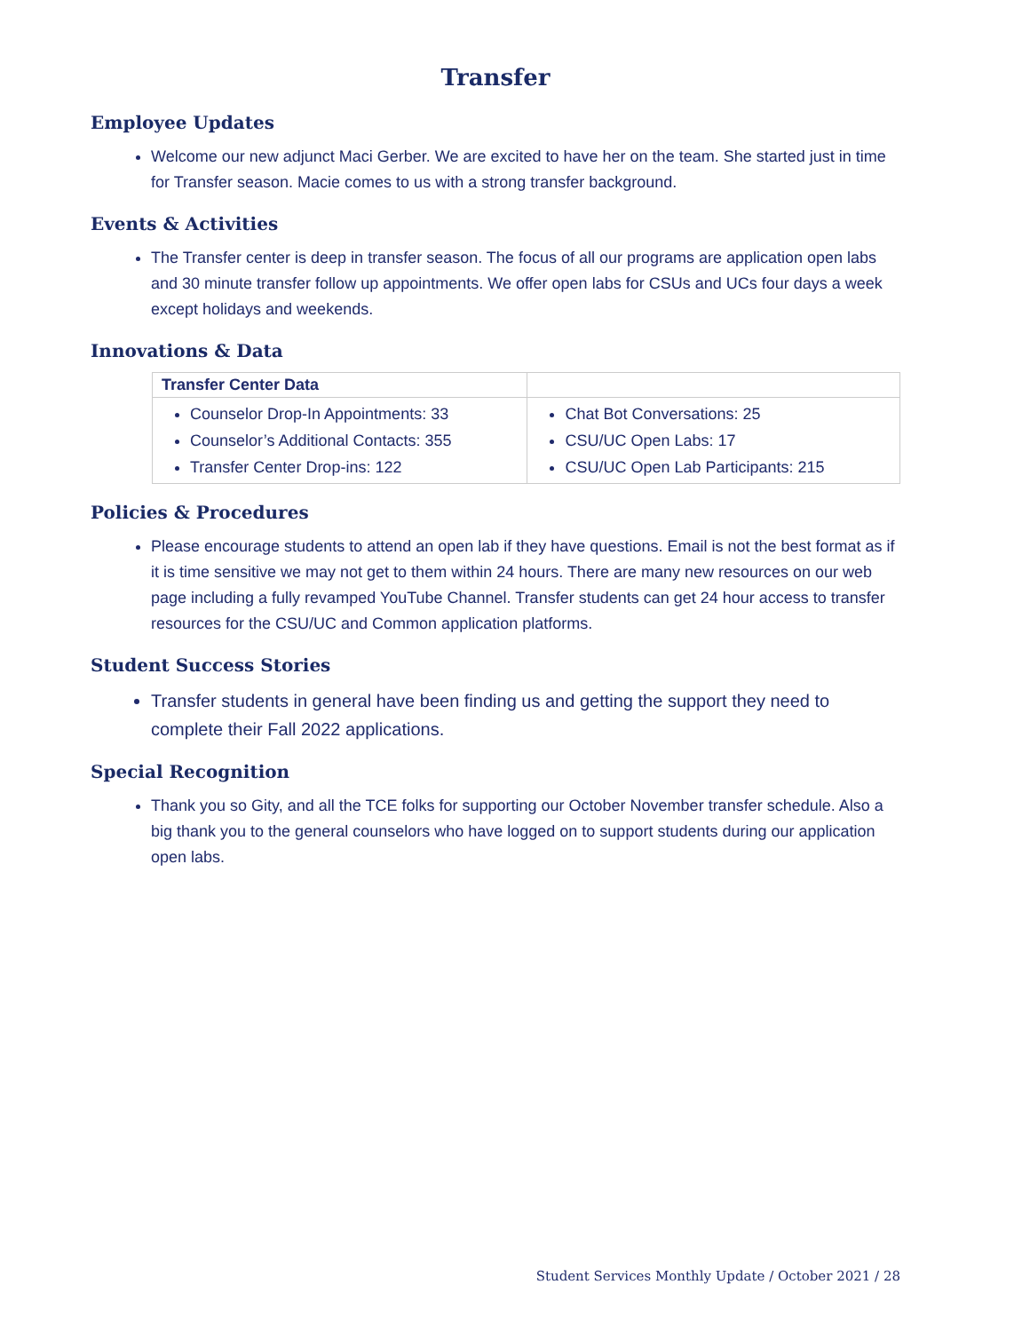Transfer
Employee Updates
Welcome our new adjunct Maci Gerber. We are excited to have her on the team. She started just in time for Transfer season. Macie comes to us with a strong transfer background.
Events & Activities
The Transfer center is deep in transfer season. The focus of all our programs are application open labs and 30 minute transfer follow up appointments. We offer open labs for CSUs and UCs four days a week except holidays and weekends.
Innovations & Data
| Transfer Center Data | |
| --- | --- |
| Counselor Drop-In Appointments: 33 Counselor’s Additional Contacts: 355 Transfer Center Drop-ins: 122 | Chat Bot Conversations: 25 CSU/UC Open Labs: 17 CSU/UC Open Lab Participants: 215 |
Policies & Procedures
Please encourage students to attend an open lab if they have questions. Email is not the best format as if it is time sensitive we may not get to them within 24 hours. There are many new resources on our web page including a fully revamped YouTube Channel. Transfer students can get 24 hour access to transfer resources for the CSU/UC and Common application platforms.
Student Success Stories
Transfer students in general have been finding us and getting the support they need to complete their Fall 2022 applications.
Special Recognition
Thank you so Gity, and all the TCE folks for supporting our October November transfer schedule. Also a big thank you to the general counselors who have logged on to support students during our application open labs.
Student Services Monthly Update / October 2021 / 28